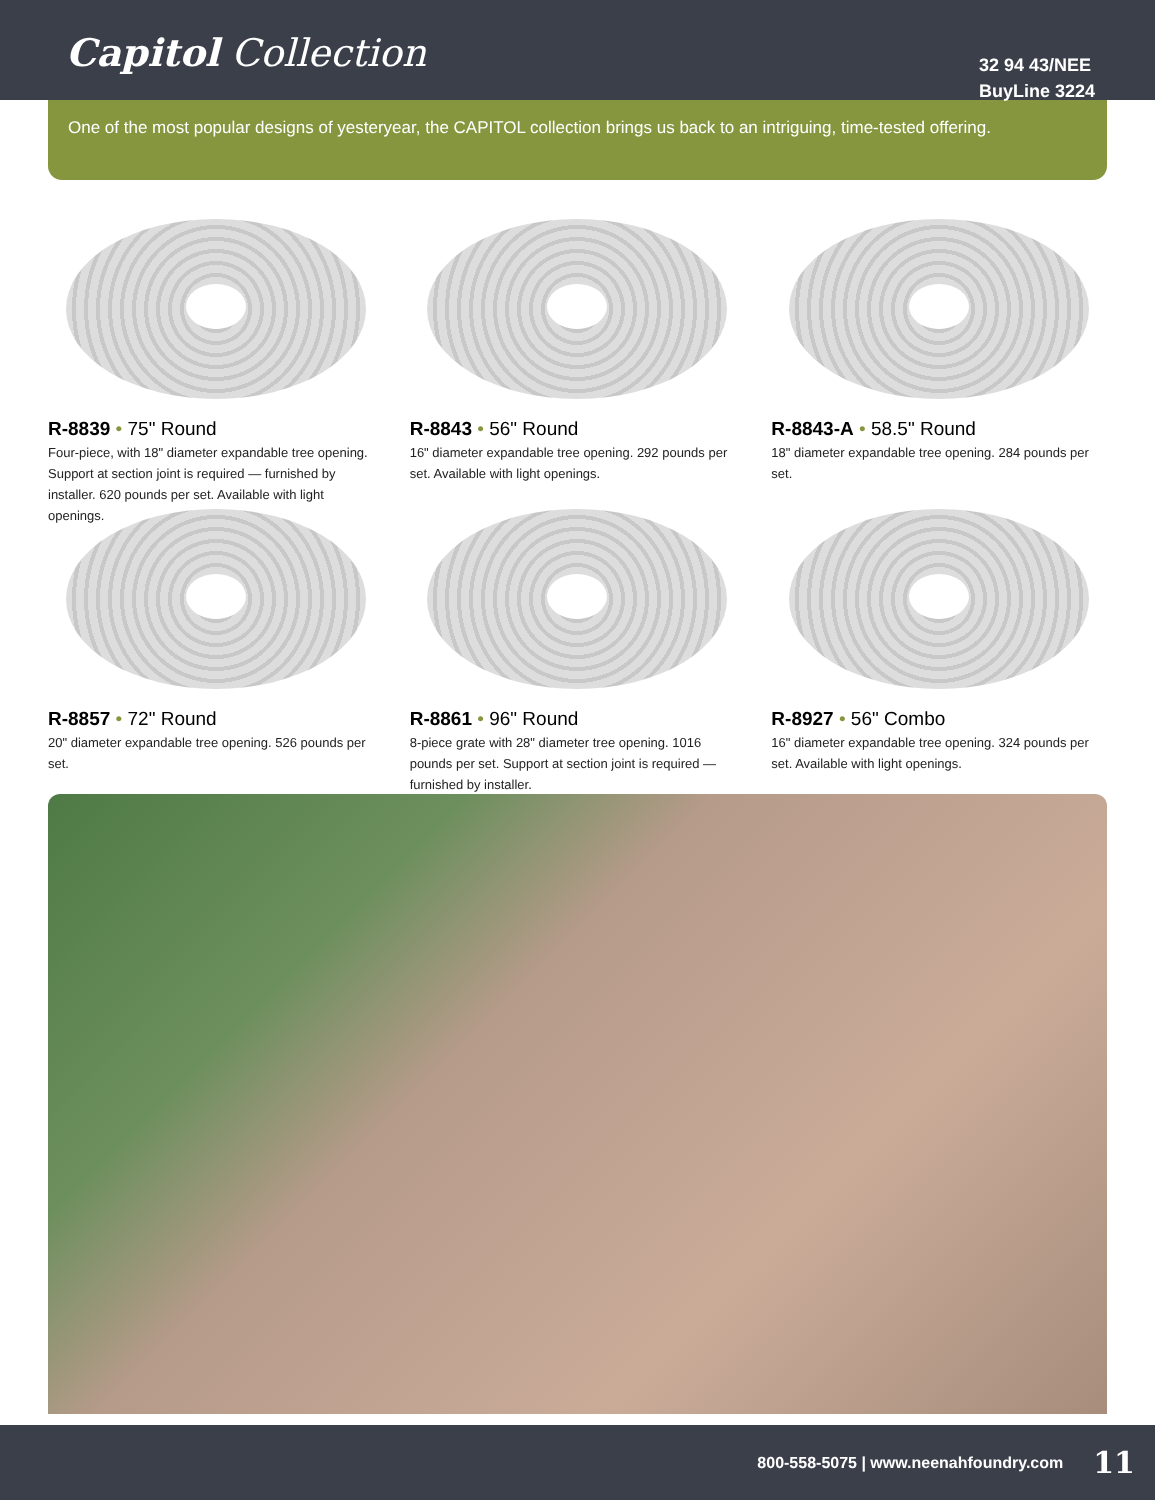Capitol Collection
32 94 43/NEE
BuyLine 3224
One of the most popular designs of yesteryear, the CAPITOL collection brings us back to an intriguing, time-tested offering.
R-8839 • 75" Round
Four-piece, with 18" diameter expandable tree opening. Support at section joint is required — furnished by installer. 620 pounds per set. Available with light openings.
R-8843 • 56" Round
16" diameter expandable tree opening. 292 pounds per set. Available with light openings.
R-8843-A • 58.5" Round
18" diameter expandable tree opening. 284 pounds per set.
R-8857 • 72" Round
20" diameter expandable tree opening. 526 pounds per set.
R-8861 • 96" Round
8-piece grate with 28" diameter tree opening. 1016 pounds per set. Support at section joint is required — furnished by installer.
R-8927 • 56" Combo
16" diameter expandable tree opening. 324 pounds per set. Available with light openings.
800-558-5075 | www.neenahfoundry.com 11